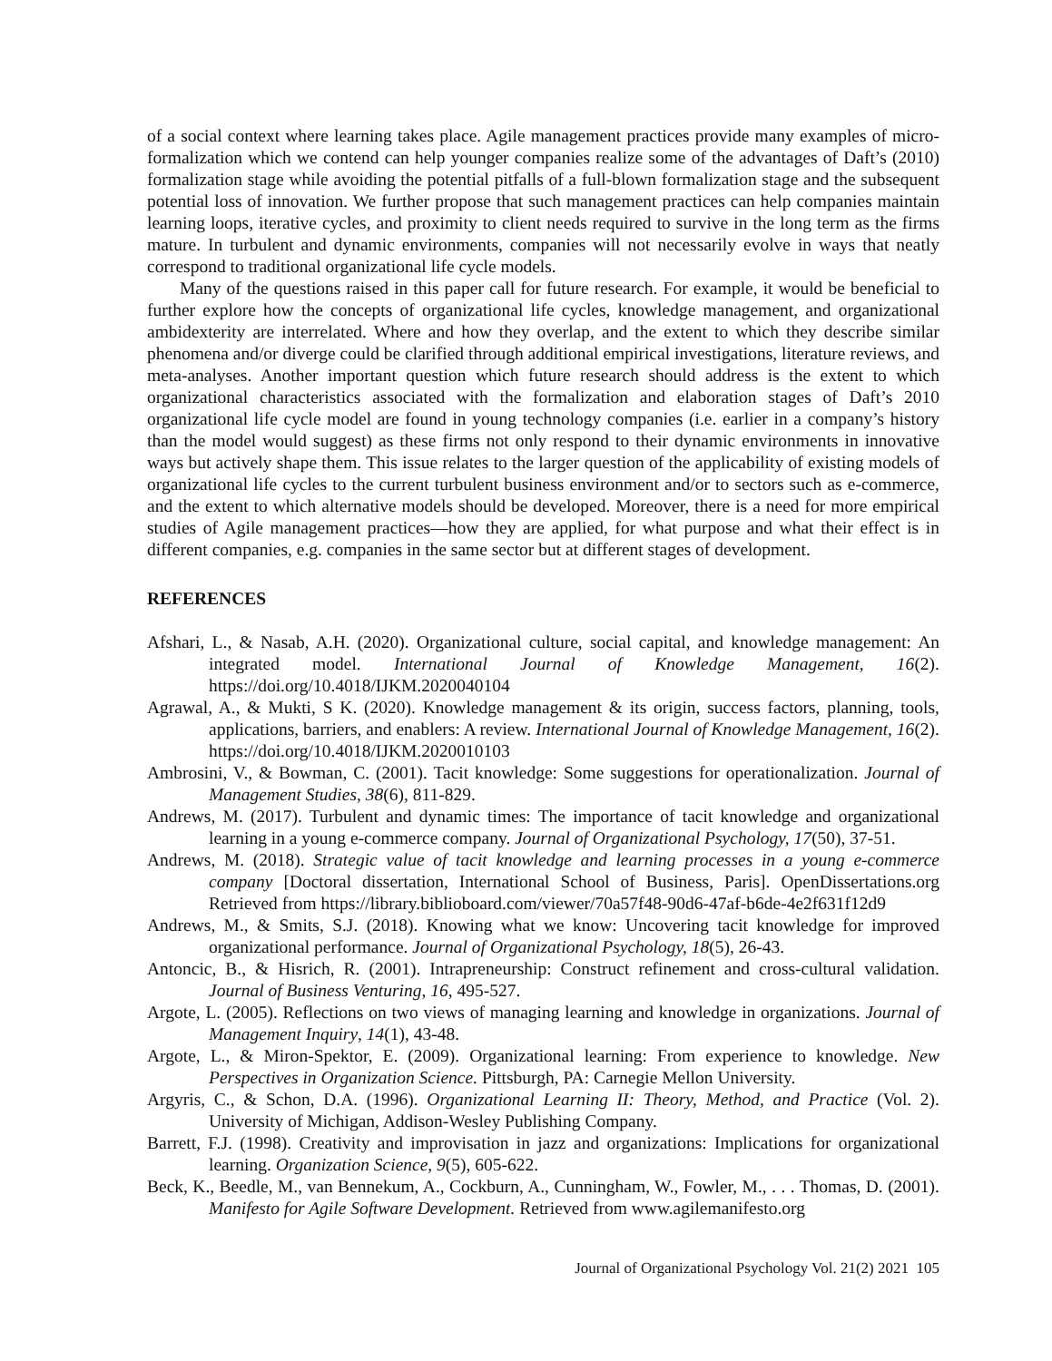of a social context where learning takes place. Agile management practices provide many examples of micro-formalization which we contend can help younger companies realize some of the advantages of Daft’s (2010) formalization stage while avoiding the potential pitfalls of a full-blown formalization stage and the subsequent potential loss of innovation. We further propose that such management practices can help companies maintain learning loops, iterative cycles, and proximity to client needs required to survive in the long term as the firms mature. In turbulent and dynamic environments, companies will not necessarily evolve in ways that neatly correspond to traditional organizational life cycle models.
Many of the questions raised in this paper call for future research. For example, it would be beneficial to further explore how the concepts of organizational life cycles, knowledge management, and organizational ambidexterity are interrelated. Where and how they overlap, and the extent to which they describe similar phenomena and/or diverge could be clarified through additional empirical investigations, literature reviews, and meta-analyses. Another important question which future research should address is the extent to which organizational characteristics associated with the formalization and elaboration stages of Daft’s 2010 organizational life cycle model are found in young technology companies (i.e. earlier in a company’s history than the model would suggest) as these firms not only respond to their dynamic environments in innovative ways but actively shape them. This issue relates to the larger question of the applicability of existing models of organizational life cycles to the current turbulent business environment and/or to sectors such as e-commerce, and the extent to which alternative models should be developed. Moreover, there is a need for more empirical studies of Agile management practices—how they are applied, for what purpose and what their effect is in different companies, e.g. companies in the same sector but at different stages of development.
REFERENCES
Afshari, L., & Nasab, A.H. (2020). Organizational culture, social capital, and knowledge management: An integrated model. International Journal of Knowledge Management, 16(2). https://doi.org/10.4018/IJKM.2020040104
Agrawal, A., & Mukti, S K. (2020). Knowledge management & its origin, success factors, planning, tools, applications, barriers, and enablers: A review. International Journal of Knowledge Management, 16(2). https://doi.org/10.4018/IJKM.2020010103
Ambrosini, V., & Bowman, C. (2001). Tacit knowledge: Some suggestions for operationalization. Journal of Management Studies, 38(6), 811-829.
Andrews, M. (2017). Turbulent and dynamic times: The importance of tacit knowledge and organizational learning in a young e-commerce company. Journal of Organizational Psychology, 17(50), 37-51.
Andrews, M. (2018). Strategic value of tacit knowledge and learning processes in a young e-commerce company [Doctoral dissertation, International School of Business, Paris]. OpenDissertations.org Retrieved from https://library.biblioboard.com/viewer/70a57f48-90d6-47af-b6de-4e2f631f12d9
Andrews, M., & Smits, S.J. (2018). Knowing what we know: Uncovering tacit knowledge for improved organizational performance. Journal of Organizational Psychology, 18(5), 26-43.
Antoncic, B., & Hisrich, R. (2001). Intrapreneurship: Construct refinement and cross-cultural validation. Journal of Business Venturing, 16, 495-527.
Argote, L. (2005). Reflections on two views of managing learning and knowledge in organizations. Journal of Management Inquiry, 14(1), 43-48.
Argote, L., & Miron-Spektor, E. (2009). Organizational learning: From experience to knowledge. New Perspectives in Organization Science. Pittsburgh, PA: Carnegie Mellon University.
Argyris, C., & Schon, D.A. (1996). Organizational Learning II: Theory, Method, and Practice (Vol. 2). University of Michigan, Addison-Wesley Publishing Company.
Barrett, F.J. (1998). Creativity and improvisation in jazz and organizations: Implications for organizational learning. Organization Science, 9(5), 605-622.
Beck, K., Beedle, M., van Bennekum, A., Cockburn, A., Cunningham, W., Fowler, M., . . . Thomas, D. (2001). Manifesto for Agile Software Development. Retrieved from www.agilemanifesto.org
Journal of Organizational Psychology Vol. 21(2) 2021 105